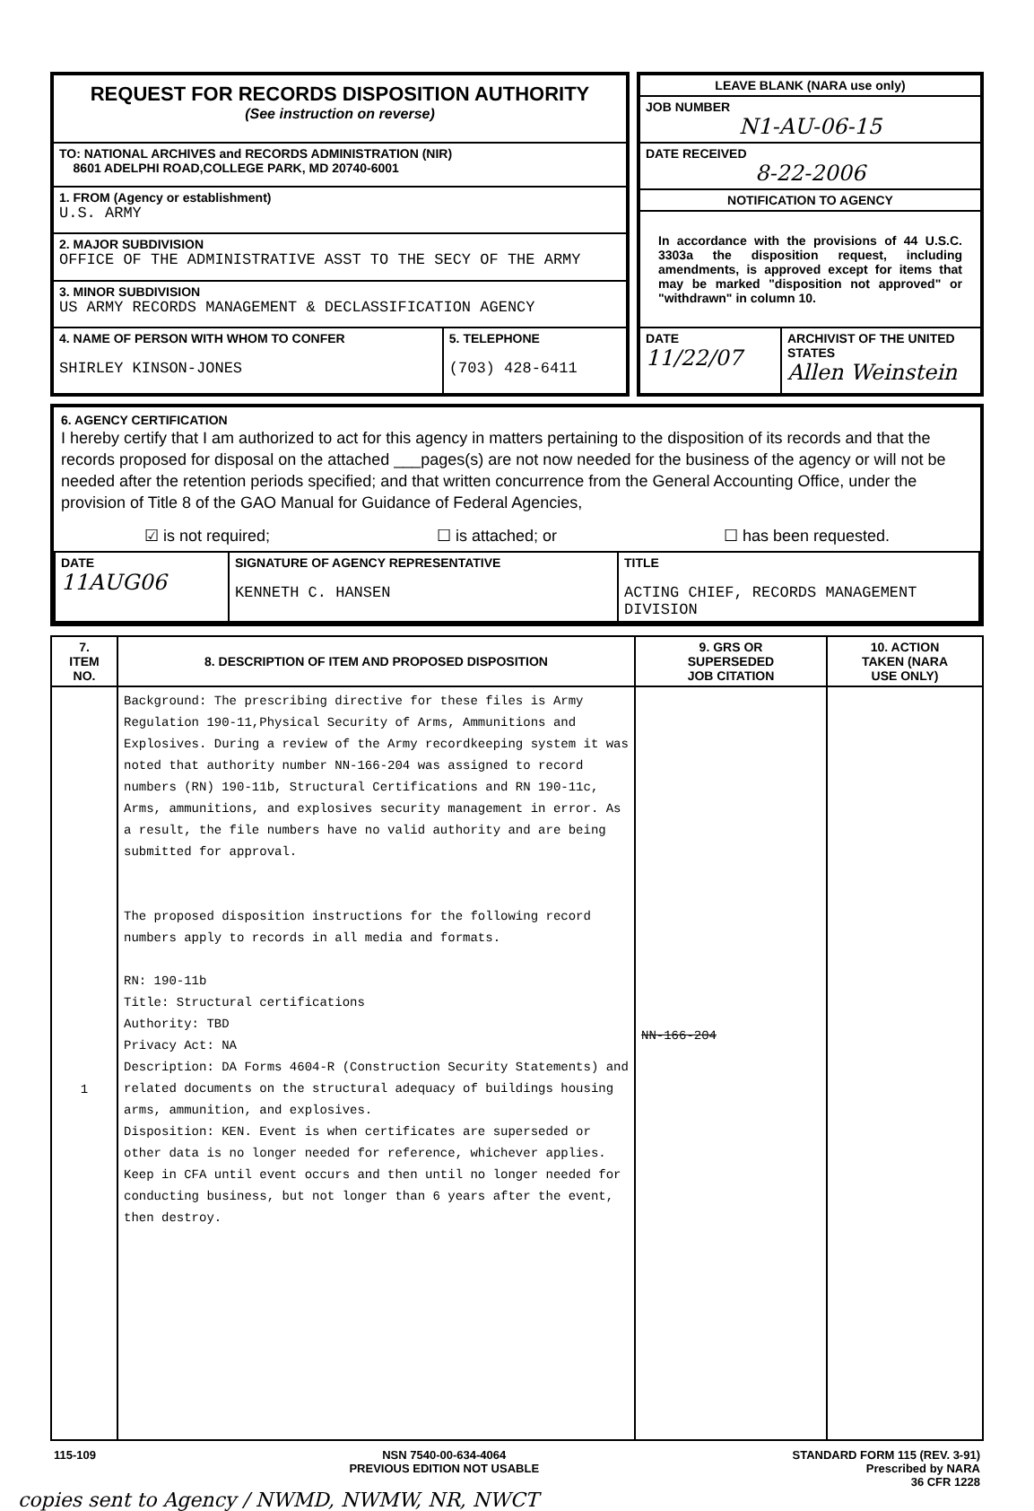| REQUEST FOR RECORDS DISPOSITION AUTHORITY (See instruction on reverse) | |
| TO: NATIONAL ARCHIVES and RECORDS ADMINISTRATION (NIR) 8601 ADELPHI ROAD,COLLEGE PARK, MD 20740-6001 | |
| 1. FROM (Agency or establishment) U.S. ARMY | |
| 2. MAJOR SUBDIVISION OFFICE OF THE ADMINISTRATIVE ASST TO THE SECY OF THE ARMY | |
| 3. MINOR SUBDIVISION US ARMY RECORDS MANAGEMENT & DECLASSIFICATION AGENCY | |
| 4. NAME OF PERSON WITH WHOM TO CONFER SHIRLEY KINSON-JONES | 5. TELEPHONE (703) 428-6411 |
| LEAVE BLANK (NARA use only) | |
| JOB NUMBER N1-AU-06-15 | |
| DATE RECEIVED 8-22-2006 | |
| NOTIFICATION TO AGENCY | |
| In accordance with the provisions of 44 U.S.C. 3303a the disposition request, including amendments, is approved except for items that may be marked "disposition not approved" or "withdrawn" in column 10. | |
| DATE 11/22/07 | ARCHIVIST OF THE UNITED STATES Allen Weinstein |
6. AGENCY CERTIFICATION
I hereby certify that I am authorized to act for this agency in matters pertaining to the disposition of its records and that the records proposed for disposal on the attached ___pages(s) are not now needed for the business of the agency or will not be needed after the retention periods specified; and that written concurrence from the General Accounting Office, under the provision of Title 8 of the GAO Manual for Guidance of Federal Agencies,
☑ is not required; ☐ is attached; or ☐ has been requested.
| DATE 11AUG06 | SIGNATURE OF AGENCY REPRESENTATIVE KENNETH C. HANSEN | TITLE ACTING CHIEF, RECORDS MANAGEMENT DIVISION |
| 7. ITEM NO. | 8. DESCRIPTION OF ITEM AND PROPOSED DISPOSITION | 9. GRS OR SUPERSEDED JOB CITATION | 10. ACTION TAKEN (NARA USE ONLY) |
| --- | --- | --- | --- |
| 1 | Background: The prescribing directive for these files is Army Regulation 190-11,Physical Security of Arms, Ammunitions and Explosives. During a review of the Army recordkeeping system it was noted that authority number NN-166-204 was assigned to record numbers (RN) 190-11b, Structural Certifications and RN 190-11c, Arms, ammunitions, and explosives security management in error. As a result, the file numbers have no valid authority and are being submitted for approval. The proposed disposition instructions for the following record numbers apply to records in all media and formats. RN: 190-11b Title: Structural certifications Authority: TBD Privacy Act: NA Description: DA Forms 4604-R (Construction Security Statements) and related documents on the structural adequacy of buildings housing arms, ammunition, and explosives. Disposition: KEN. Event is when certificates are superseded or other data is no longer needed for reference, whichever applies. Keep in CFA until event occurs and then until no longer needed for conducting business, but not longer than 6 years after the event, then destroy. | NN-166-204 | |
115-109 NSN 7540-00-634-4064
PREVIOUS EDITION NOT USABLE STANDARD FORM 115 (REV. 3-91)
Prescribed by NARA
36 CFR 1228
copies sent to Agency / NWMD, NWMW, NR, NWCT